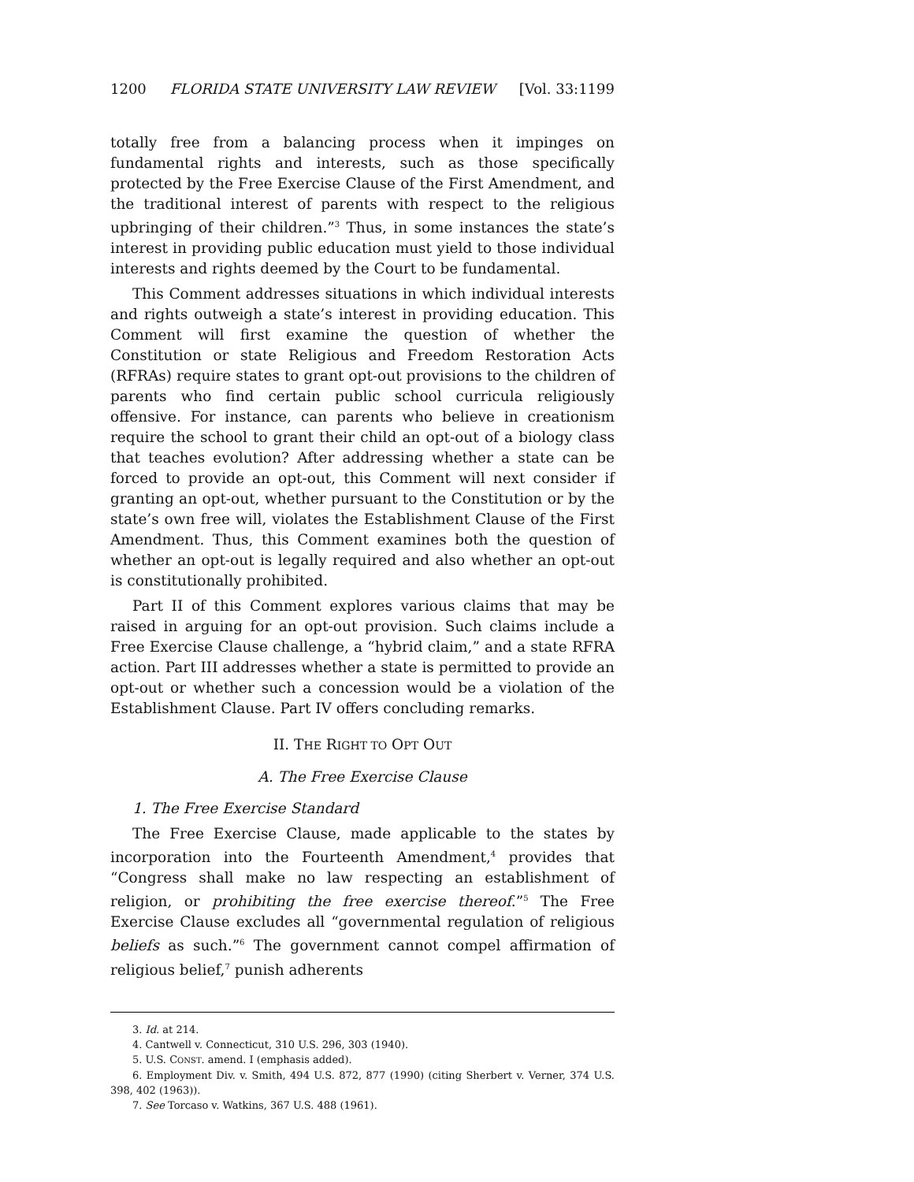1200 FLORIDA STATE UNIVERSITY LAW REVIEW [Vol. 33:1199
totally free from a balancing process when it impinges on fundamental rights and interests, such as those specifically protected by the Free Exercise Clause of the First Amendment, and the traditional interest of parents with respect to the religious upbringing of their children.”<sup>3</sup> Thus, in some instances the state’s interest in providing public education must yield to those individual interests and rights deemed by the Court to be fundamental.
This Comment addresses situations in which individual interests and rights outweigh a state’s interest in providing education. This Comment will first examine the question of whether the Constitution or state Religious and Freedom Restoration Acts (RFRAs) require states to grant opt-out provisions to the children of parents who find certain public school curricula religiously offensive. For instance, can parents who believe in creationism require the school to grant their child an opt-out of a biology class that teaches evolution? After addressing whether a state can be forced to provide an opt-out, this Comment will next consider if granting an opt-out, whether pursuant to the Constitution or by the state’s own free will, violates the Establishment Clause of the First Amendment. Thus, this Comment examines both the question of whether an opt-out is legally required and also whether an opt-out is constitutionally prohibited.
Part II of this Comment explores various claims that may be raised in arguing for an opt-out provision. Such claims include a Free Exercise Clause challenge, a “hybrid claim,” and a state RFRA action. Part III addresses whether a state is permitted to provide an opt-out or whether such a concession would be a violation of the Establishment Clause. Part IV offers concluding remarks.
II. THE RIGHT TO OPT OUT
A. The Free Exercise Clause
1. The Free Exercise Standard
The Free Exercise Clause, made applicable to the states by incorporation into the Fourteenth Amendment,<sup>4</sup> provides that “Congress shall make no law respecting an establishment of religion, or prohibiting the free exercise thereof.”<sup>5</sup> The Free Exercise Clause excludes all “governmental regulation of religious beliefs as such.”<sup>6</sup> The government cannot compel affirmation of religious belief,<sup>7</sup> punish adherents
3. Id. at 214.
4. Cantwell v. Connecticut, 310 U.S. 296, 303 (1940).
5. U.S. CONST. amend. I (emphasis added).
6. Employment Div. v. Smith, 494 U.S. 872, 877 (1990) (citing Sherbert v. Verner, 374 U.S. 398, 402 (1963)).
7. See Torcaso v. Watkins, 367 U.S. 488 (1961).